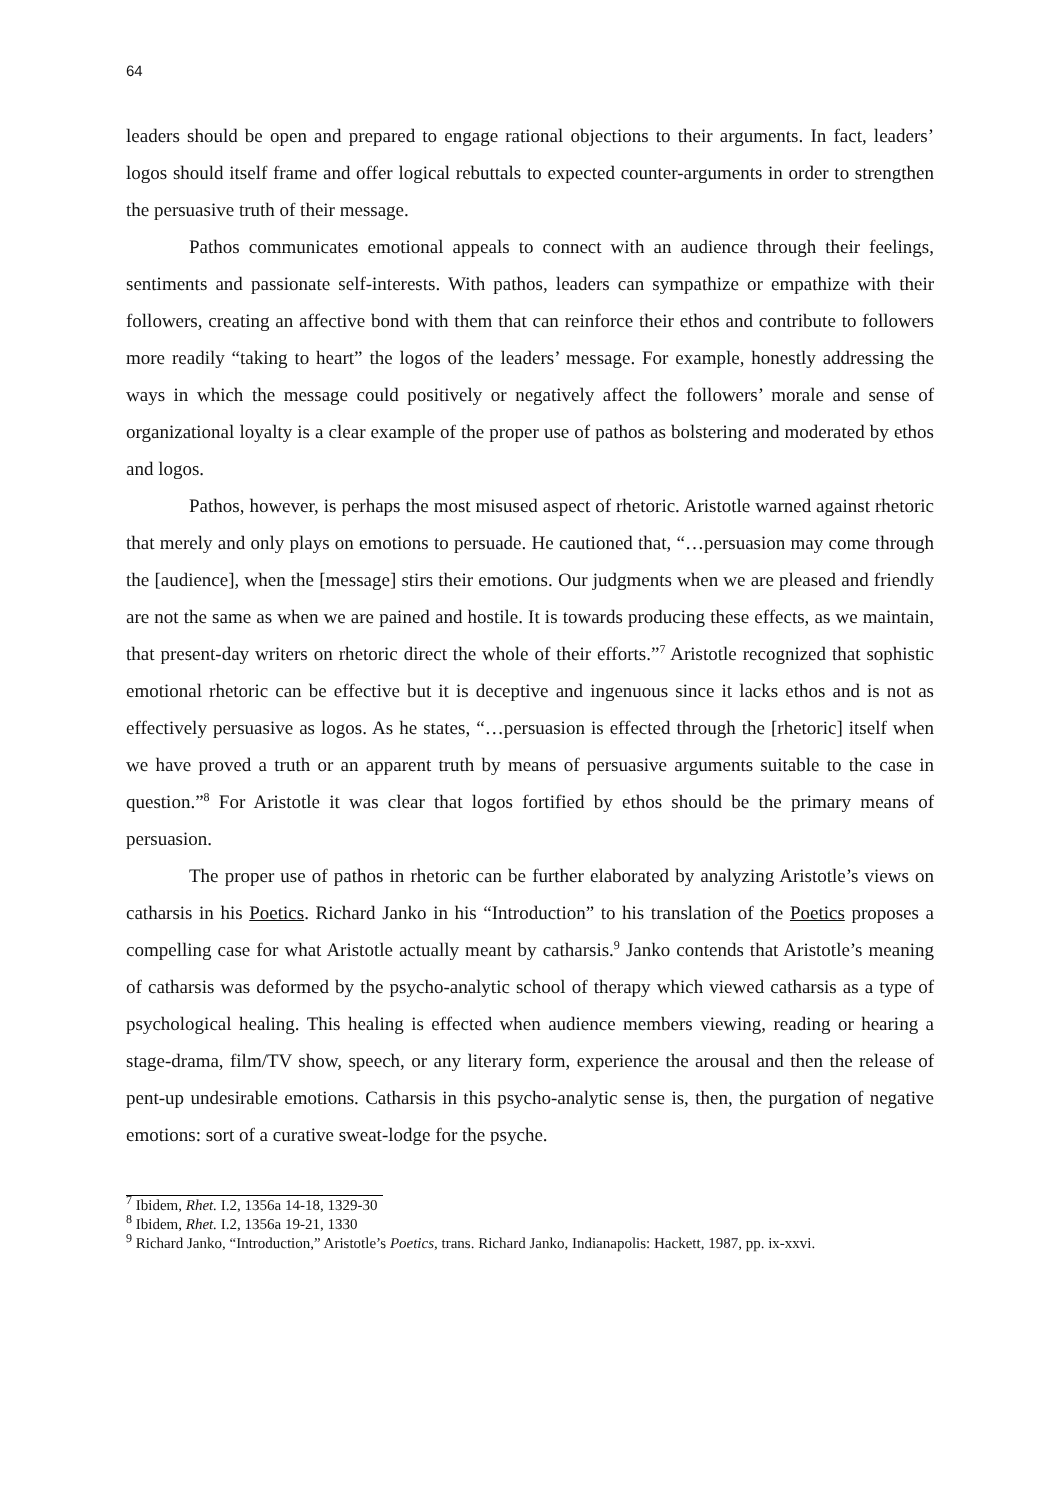64
leaders should be open and prepared to engage rational objections to their arguments. In fact, leaders’ logos should itself frame and offer logical rebuttals to expected counter-arguments in order to strengthen the persuasive truth of their message.
Pathos communicates emotional appeals to connect with an audience through their feelings, sentiments and passionate self-interests. With pathos, leaders can sympathize or empathize with their followers, creating an affective bond with them that can reinforce their ethos and contribute to followers more readily “taking to heart” the logos of the leaders’ message. For example, honestly addressing the ways in which the message could positively or negatively affect the followers’ morale and sense of organizational loyalty is a clear example of the proper use of pathos as bolstering and moderated by ethos and logos.
Pathos, however, is perhaps the most misused aspect of rhetoric. Aristotle warned against rhetoric that merely and only plays on emotions to persuade. He cautioned that, “…persuasion may come through the [audience], when the [message] stirs their emotions. Our judgments when we are pleased and friendly are not the same as when we are pained and hostile. It is towards producing these effects, as we maintain, that present-day writers on rhetoric direct the whole of their efforts.”<sup>7</sup> Aristotle recognized that sophistic emotional rhetoric can be effective but it is deceptive and ingenuous since it lacks ethos and is not as effectively persuasive as logos. As he states, “…persuasion is effected through the [rhetoric] itself when we have proved a truth or an apparent truth by means of persuasive arguments suitable to the case in question.”<sup>8</sup> For Aristotle it was clear that logos fortified by ethos should be the primary means of persuasion.
The proper use of pathos in rhetoric can be further elaborated by analyzing Aristotle’s views on catharsis in his Poetics. Richard Janko in his “Introduction” to his translation of the Poetics proposes a compelling case for what Aristotle actually meant by catharsis.<sup>9</sup> Janko contends that Aristotle’s meaning of catharsis was deformed by the psycho-analytic school of therapy which viewed catharsis as a type of psychological healing. This healing is effected when audience members viewing, reading or hearing a stage-drama, film/TV show, speech, or any literary form, experience the arousal and then the release of pent-up undesirable emotions. Catharsis in this psycho-analytic sense is, then, the purgation of negative emotions: sort of a curative sweat-lodge for the psyche.
<sup>7</sup> Ibidem, Rhet. I.2, 1356a 14-18, 1329-30
<sup>8</sup> Ibidem, Rhet. I.2, 1356a 19-21, 1330
<sup>9</sup> Richard Janko, “Introduction,” Aristotle’s Poetics, trans. Richard Janko, Indianapolis: Hackett, 1987, pp. ix-xxvi.